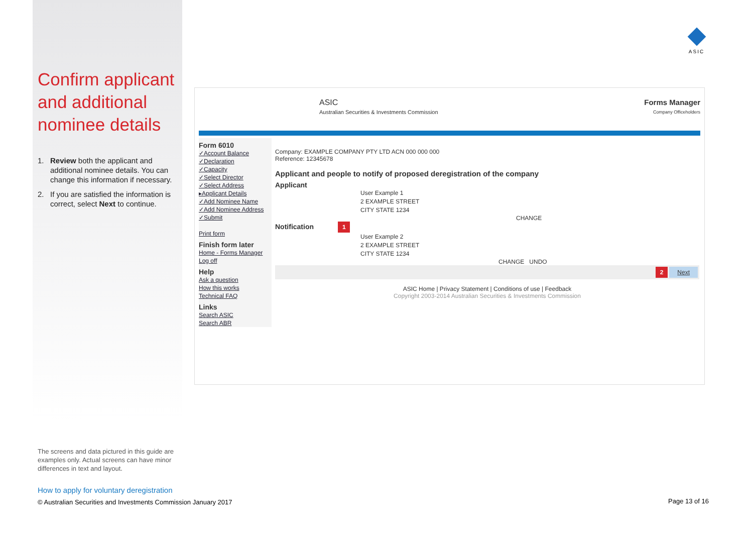ASIC
Confirm applicant and additional nominee details
1. Review both the applicant and additional nominee details. You can change this information if necessary.
2. If you are satisfied the information is correct, select Next to continue.
ASIC
Australian Securities & Investments Commission
Forms Manager
Company Officeholders
Form 6010
✓Account Balance
✓Declaration
✓Capacity
✓Select Director
✓Select Address
▸Applicant Details
✓Add Nominee Name
✓Add Nominee Address
✓Submit
Print form
Finish form later
Home - Forms Manager
Log off
Help
Ask a question
How this works
Technical FAQ
Links
Search ASIC
Search ABR
Company: EXAMPLE COMPANY PTY LTD ACN 000 000 000
Reference: 12345678
Applicant and people to notify of proposed deregistration of the company
Applicant
User Example 1
2 EXAMPLE STREET
CITY STATE 1234
CHANGE
Notification 1
User Example 2
2 EXAMPLE STREET
CITY STATE 1234
CHANGE UNDO
2 Next
ASIC Home | Privacy Statement | Conditions of use | Feedback
Copyright 2003-2014 Australian Securities & Investments Commission
The screens and data pictured in this guide are examples only. Actual screens can have minor differences in text and layout.
How to apply for voluntary deregistration
© Australian Securities and Investments Commission January 2017
Page 13 of 16